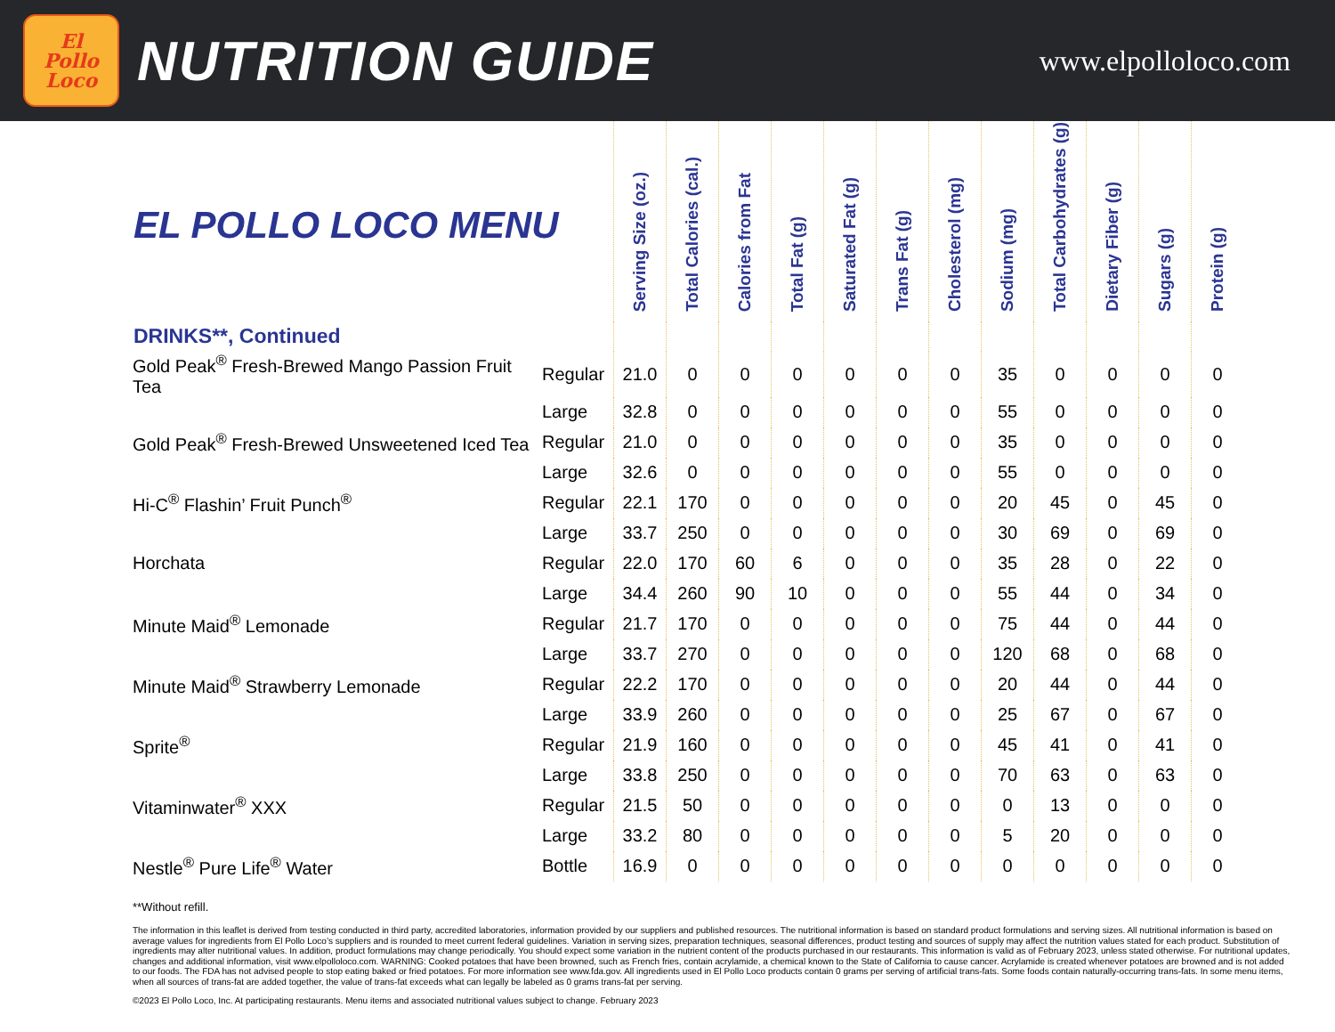El
Pollo
Loco
NUTRITION GUIDE
www.elpolloloco.com
| EL POLLO LOCO MENU | | Serving Size (oz.) | Total Calories (cal.) | Calories from Fat | Total Fat (g) | Saturated Fat (g) | Trans Fat (g) | Cholesterol (mg) | Sodium (mg) | Total Carbohydrates (g) | Dietary Fiber (g) | Sugars (g) | Protein (g) |
| --- | --- | --- | --- | --- | --- | --- | --- | --- | --- | --- | --- | --- | --- |
| DRINKS**, Continued | | | | | | | | | | | | | |
| Gold Peak<sup>®</sup> Fresh-Brewed Mango Passion Fruit Tea | Regular | 21.0 | 0 | 0 | 0 | 0 | 0 | 0 | 35 | 0 | 0 | 0 | 0 |
| | Large | 32.8 | 0 | 0 | 0 | 0 | 0 | 0 | 55 | 0 | 0 | 0 | 0 |
| Gold Peak<sup>®</sup> Fresh-Brewed Unsweetened Iced Tea | Regular | 21.0 | 0 | 0 | 0 | 0 | 0 | 0 | 35 | 0 | 0 | 0 | 0 |
| | Large | 32.6 | 0 | 0 | 0 | 0 | 0 | 0 | 55 | 0 | 0 | 0 | 0 |
| Hi-C<sup>®</sup> Flashin’ Fruit Punch<sup>®</sup> | Regular | 22.1 | 170 | 0 | 0 | 0 | 0 | 0 | 20 | 45 | 0 | 45 | 0 |
| | Large | 33.7 | 250 | 0 | 0 | 0 | 0 | 0 | 30 | 69 | 0 | 69 | 0 |
| Horchata | Regular | 22.0 | 170 | 60 | 6 | 0 | 0 | 0 | 35 | 28 | 0 | 22 | 0 |
| | Large | 34.4 | 260 | 90 | 10 | 0 | 0 | 0 | 55 | 44 | 0 | 34 | 0 |
| Minute Maid<sup>®</sup> Lemonade | Regular | 21.7 | 170 | 0 | 0 | 0 | 0 | 0 | 75 | 44 | 0 | 44 | 0 |
| | Large | 33.7 | 270 | 0 | 0 | 0 | 0 | 0 | 120 | 68 | 0 | 68 | 0 |
| Minute Maid<sup>®</sup> Strawberry Lemonade | Regular | 22.2 | 170 | 0 | 0 | 0 | 0 | 0 | 20 | 44 | 0 | 44 | 0 |
| | Large | 33.9 | 260 | 0 | 0 | 0 | 0 | 0 | 25 | 67 | 0 | 67 | 0 |
| Sprite<sup>®</sup> | Regular | 21.9 | 160 | 0 | 0 | 0 | 0 | 0 | 45 | 41 | 0 | 41 | 0 |
| | Large | 33.8 | 250 | 0 | 0 | 0 | 0 | 0 | 70 | 63 | 0 | 63 | 0 |
| Vitaminwater<sup>®</sup> XXX | Regular | 21.5 | 50 | 0 | 0 | 0 | 0 | 0 | 0 | 13 | 0 | 0 | 0 |
| | Large | 33.2 | 80 | 0 | 0 | 0 | 0 | 0 | 5 | 20 | 0 | 0 | 0 |
| Nestle<sup>®</sup> Pure Life<sup>®</sup> Water | Bottle | 16.9 | 0 | 0 | 0 | 0 | 0 | 0 | 0 | 0 | 0 | 0 | 0 |
**Without refill.
The information in this leaflet is derived from testing conducted in third party, accredited laboratories, information provided by our suppliers and published resources. The nutritional information is based on standard product formulations and serving sizes. All nutritional information is based on average values for ingredients from El Pollo Loco’s suppliers and is rounded to meet current federal guidelines. Variation in serving sizes, preparation techniques, seasonal differences, product testing and sources of supply may affect the nutrition values stated for each product. Substitution of ingredients may alter nutritional values. In addition, product formulations may change periodically. You should expect some variation in the nutrient content of the products purchased in our restaurants. This information is valid as of February 2023, unless stated otherwise. For nutritional updates, changes and additional information, visit www.elpolloloco.com. WARNING: Cooked potatoes that have been browned, such as French fries, contain acrylamide, a chemical known to the State of California to cause cancer. Acrylamide is created whenever potatoes are browned and is not added to our foods. The FDA has not advised people to stop eating baked or fried potatoes. For more information see www.fda.gov. All ingredients used in El Pollo Loco products contain 0 grams per serving of artificial trans-fats. Some foods contain naturally-occurring trans-fats. In some menu items, when all sources of trans-fat are added together, the value of trans-fat exceeds what can legally be labeled as 0 grams trans-fat per serving.
©2023 El Pollo Loco, Inc. At participating restaurants. Menu items and associated nutritional values subject to change. February 2023